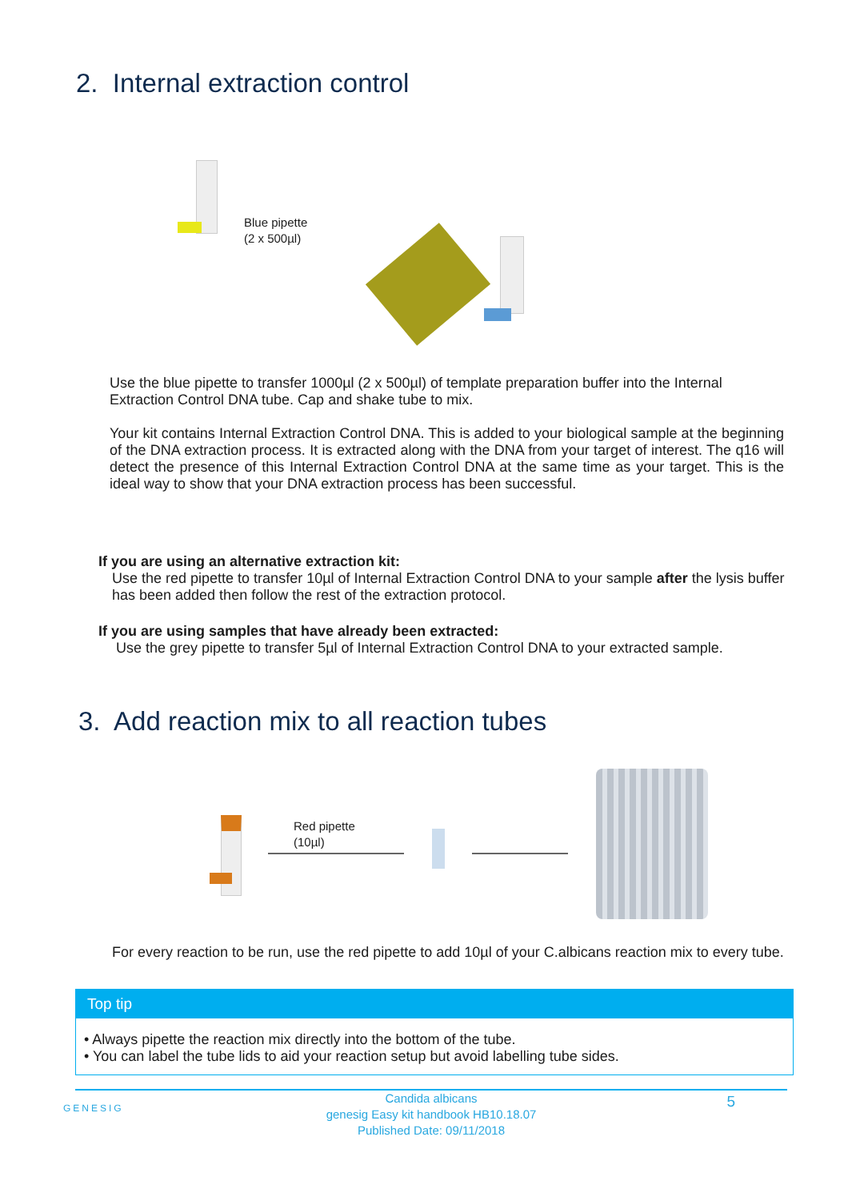2. Internal extraction control
Blue pipette
(2 x 500µl)
Use the blue pipette to transfer 1000µl (2 x 500µl) of template preparation buffer into the Internal Extraction Control DNA tube. Cap and shake tube to mix.
Your kit contains Internal Extraction Control DNA. This is added to your biological sample at the beginning of the DNA extraction process. It is extracted along with the DNA from your target of interest. The q16 will detect the presence of this Internal Extraction Control DNA at the same time as your target. This is the ideal way to show that your DNA extraction process has been successful.
If you are using an alternative extraction kit:
Use the red pipette to transfer 10µl of Internal Extraction Control DNA to your sample after the lysis buffer has been added then follow the rest of the extraction protocol.
If you are using samples that have already been extracted:
Use the grey pipette to transfer 5µl of Internal Extraction Control DNA to your extracted sample.
3. Add reaction mix to all reaction tubes
Red pipette
(10µl)
For every reaction to be run, use the red pipette to add 10µl of your C.albicans reaction mix to every tube.
Top tip
• Always pipette the reaction mix directly into the bottom of the tube.
• You can label the tube lids to aid your reaction setup but avoid labelling tube sides.
GENESIG
5
Candida albicans
genesig Easy kit handbook HB10.18.07
Published Date: 09/11/2018